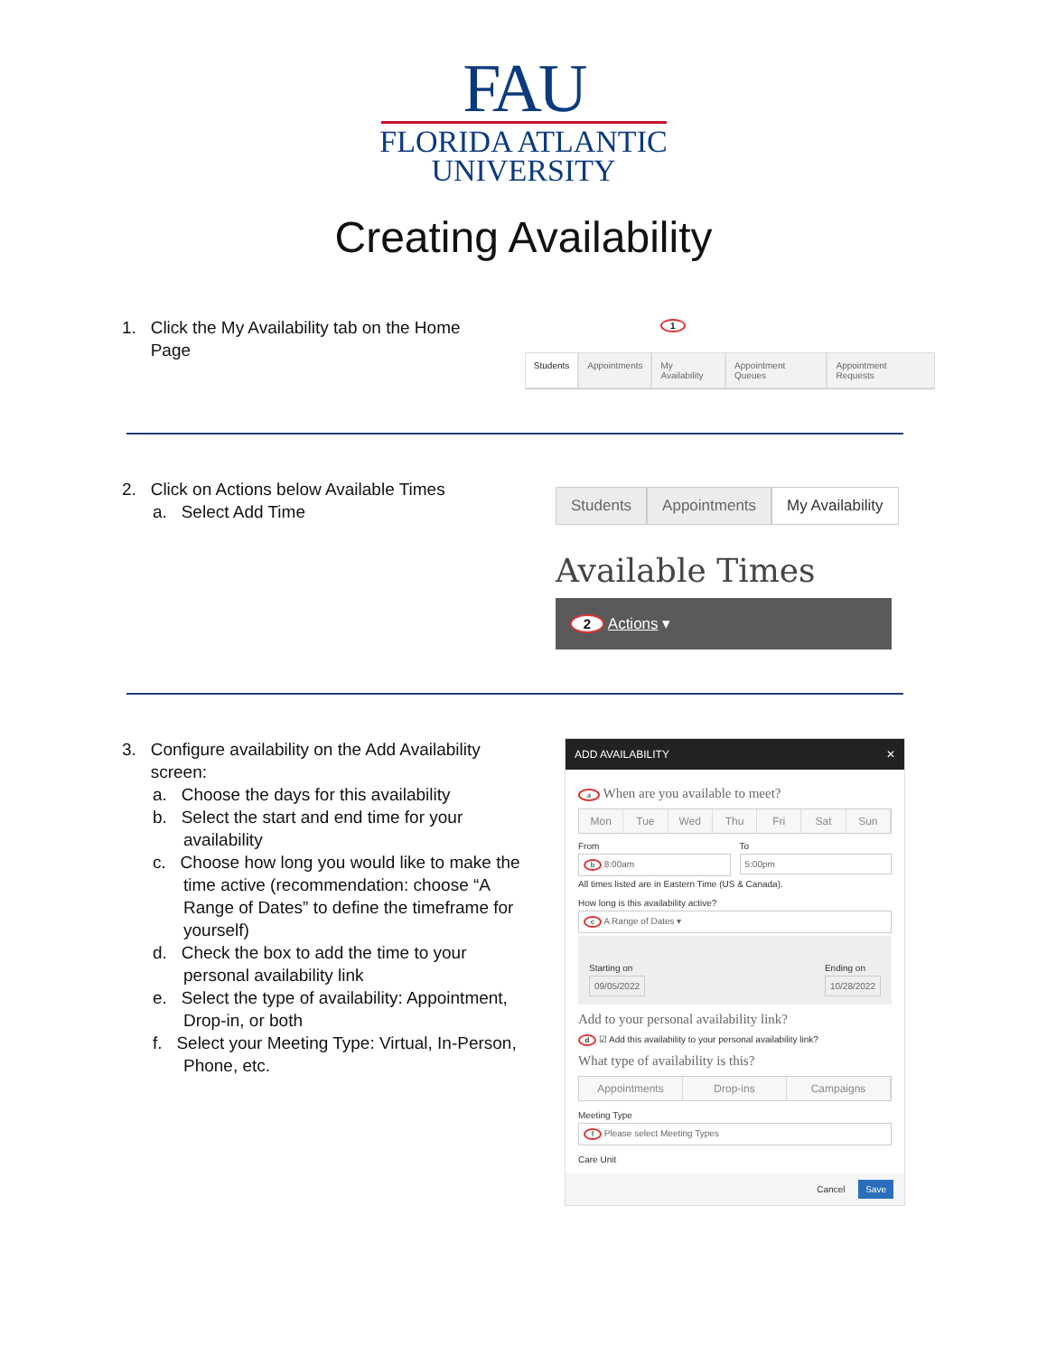FAU
FLORIDA ATLANTIC
UNIVERSITY
Creating Availability
1. Click the My Availability tab on the Home
Page
1
Students Appointments My Availability Appointment Queues Appointment Requests
2. Click on Actions below Available Times
a. Select Add Time
Students Appointments My Availability
Available Times
2 Actions ▾
3. Configure availability on the Add Availability
screen:
a. Choose the days for this availability
b. Select the start and end time for your availability
c. Choose how long you would like to make the time active (recommendation: choose “A Range of Dates” to define the timeframe for yourself)
d. Check the box to add the time to your personal availability link
e. Select the type of availability: Appointment, Drop-in, or both
f. Select your Meeting Type: Virtual, In-Person, Phone, etc.
ADD AVAILABILITY ✕
a When are you available to meet?
Mon Tue Wed Thu Fri Sat Sun
From
b 8:00am
To
5:00pm
All times listed are in Eastern Time (US & Canada).
How long is this availability active?
c A Range of Dates ▾
Starting on
09/05/2022
Ending on
10/28/2022
Add to your personal availability link?
d ☑ Add this availability to your personal availability link?
What type of availability is this?
Appointments Drop-ins Campaigns
Meeting Type
f Please select Meeting Types
Care Unit
Cancel Save